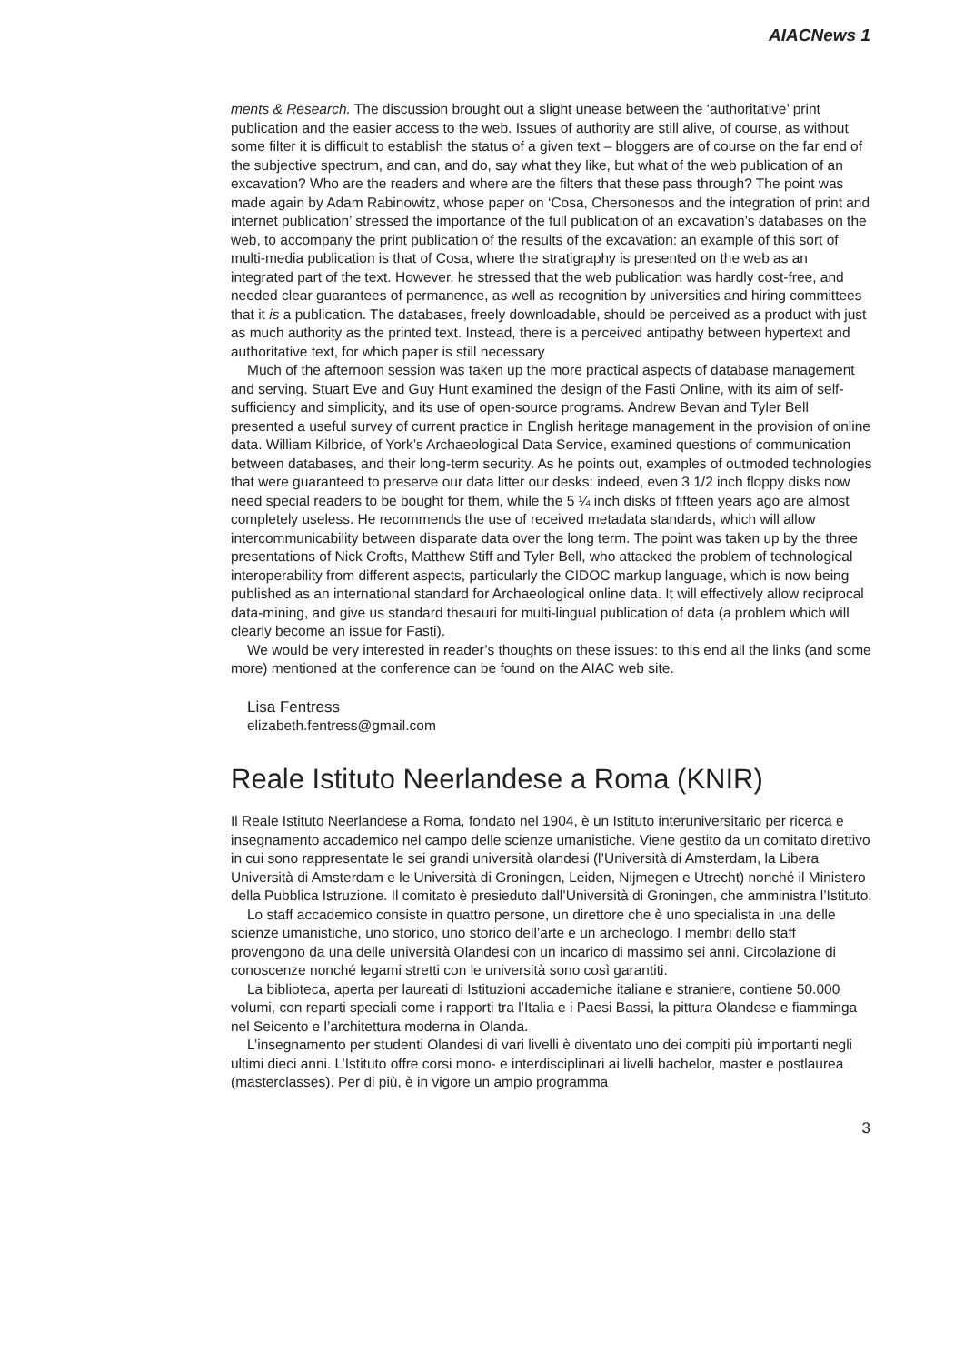AIACNews 1
ments & Research. The discussion brought out a slight unease between the ‘authoritative’ print publication and the easier access to the web. Issues of authority are still alive, of course, as without some filter it is difficult to establish the status of a given text – bloggers are of course on the far end of the subjective spectrum, and can, and do, say what they like, but what of the web publication of an excavation? Who are the readers and where are the filters that these pass through? The point was made again by Adam Rabinowitz, whose paper on ‘Cosa, Chersonesos and the integration of print and internet publication’ stressed the importance of the full publication of an excavation’s databases on the web, to accompany the print publication of the results of the excavation: an example of this sort of multi-media publication is that of Cosa, where the stratigraphy is presented on the web as an integrated part of the text. However, he stressed that the web publication was hardly cost-free, and needed clear guarantees of permanence, as well as recognition by universities and hiring committees that it is a publication. The databases, freely downloadable, should be perceived as a product with just as much authority as the printed text. Instead, there is a perceived antipathy between hypertext and authoritative text, for which paper is still necessary
Much of the afternoon session was taken up the more practical aspects of database management and serving. Stuart Eve and Guy Hunt examined the design of the Fasti Online, with its aim of self-sufficiency and simplicity, and its use of open-source programs. Andrew Bevan and Tyler Bell presented a useful survey of current practice in English heritage management in the provision of online data. William Kilbride, of York’s Archaeological Data Service, examined questions of communication between databases, and their long-term security. As he points out, examples of outmoded technologies that were guaranteed to preserve our data litter our desks: indeed, even 3 1/2 inch floppy disks now need special readers to be bought for them, while the 5 ¼ inch disks of fifteen years ago are almost completely useless. He recommends the use of received metadata standards, which will allow intercommunicability between disparate data over the long term. The point was taken up by the three presentations of Nick Crofts, Matthew Stiff and Tyler Bell, who attacked the problem of technological interoperability from different aspects, particularly the CIDOC markup language, which is now being published as an international standard for Archaeological online data. It will effectively allow reciprocal data-mining, and give us standard thesauri for multi-lingual publication of data (a problem which will clearly become an issue for Fasti).
We would be very interested in reader’s thoughts on these issues: to this end all the links (and some more) mentioned at the conference can be found on the AIAC web site.
Lisa Fentress
elizabeth.fentress@gmail.com
Reale Istituto Neerlandese a Roma (KNIR)
Il Reale Istituto Neerlandese a Roma, fondato nel 1904, è un Istituto interuniversitario per ricerca e insegnamento accademico nel campo delle scienze umanistiche. Viene gestito da un comitato direttivo in cui sono rappresentate le sei grandi università olandesi (l’Università di Amsterdam, la Libera Università di Amsterdam e le Università di Groningen, Leiden, Nijmegen e Utrecht) nonché il Ministero della Pubblica Istruzione. Il comitato è presieduto dall’Università di Groningen, che amministra l’Istituto.
Lo staff accademico consiste in quattro persone, un direttore che è uno specialista in una delle scienze umanistiche, uno storico, uno storico dell’arte e un archeologo. I membri dello staff provengono da una delle università Olandesi con un incarico di massimo sei anni. Circolazione di conoscenze nonché legami stretti con le università sono così garantiti.
La biblioteca, aperta per laureati di Istituzioni accademiche italiane e straniere, contiene 50.000 volumi, con reparti speciali come i rapporti tra l’Italia e i Paesi Bassi, la pittura Olandese e fiamminga nel Seicento e l’architettura moderna in Olanda.
L’insegnamento per studenti Olandesi di vari livelli è diventato uno dei compiti più importanti negli ultimi dieci anni. L’Istituto offre corsi mono- e interdisciplinari ai livelli bachelor, master e postlaurea (masterclasses). Per di più, è in vigore un ampio programma
3